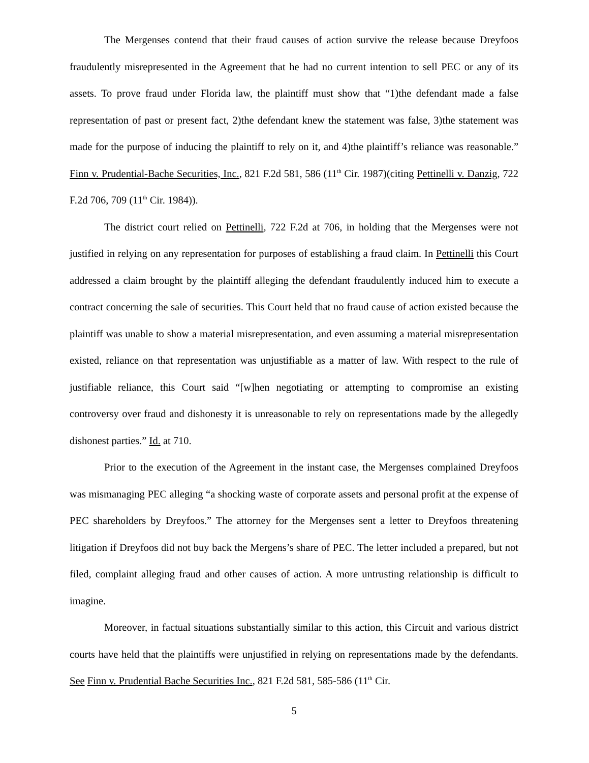The Mergenses contend that their fraud causes of action survive the release because Dreyfoos fraudulently misrepresented in the Agreement that he had no current intention to sell PEC or any of its assets. To prove fraud under Florida law, the plaintiff must show that “1)the defendant made a false representation of past or present fact, 2)the defendant knew the statement was false, 3)the statement was made for the purpose of inducing the plaintiff to rely on it, and 4)the plaintiff’s reliance was reasonable.” Finn v. Prudential-Bache Securities, Inc., 821 F.2d 581, 586 (11<sup>th</sup> Cir. 1987)(citing Pettinelli v. Danzig, 722 F.2d 706, 709 (11<sup>th</sup> Cir. 1984)).
The district court relied on Pettinelli, 722 F.2d at 706, in holding that the Mergenses were not justified in relying on any representation for purposes of establishing a fraud claim. In Pettinelli this Court addressed a claim brought by the plaintiff alleging the defendant fraudulently induced him to execute a contract concerning the sale of securities. This Court held that no fraud cause of action existed because the plaintiff was unable to show a material misrepresentation, and even assuming a material misrepresentation existed, reliance on that representation was unjustifiable as a matter of law. With respect to the rule of justifiable reliance, this Court said “[w]hen negotiating or attempting to compromise an existing controversy over fraud and dishonesty it is unreasonable to rely on representations made by the allegedly dishonest parties.” Id. at 710.
Prior to the execution of the Agreement in the instant case, the Mergenses complained Dreyfoos was mismanaging PEC alleging “a shocking waste of corporate assets and personal profit at the expense of PEC shareholders by Dreyfoos.” The attorney for the Mergenses sent a letter to Dreyfoos threatening litigation if Dreyfoos did not buy back the Mergens’s share of PEC. The letter included a prepared, but not filed, complaint alleging fraud and other causes of action. A more untrusting relationship is difficult to imagine.
Moreover, in factual situations substantially similar to this action, this Circuit and various district courts have held that the plaintiffs were unjustified in relying on representations made by the defendants. See Finn v. Prudential Bache Securities Inc., 821 F.2d 581, 585-586 (11<sup>th</sup> Cir.
5